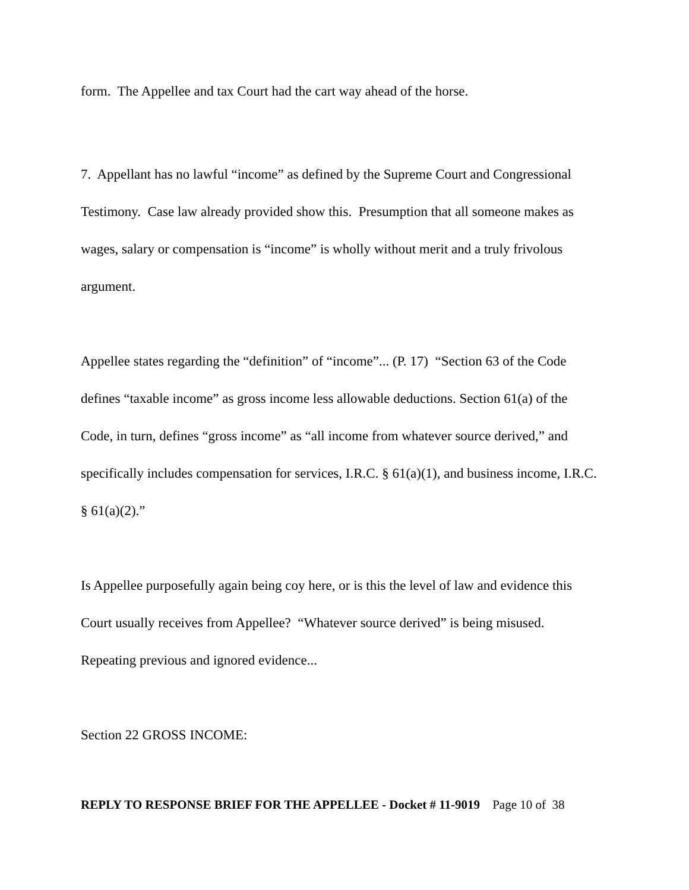form. The Appellee and tax Court had the cart way ahead of the horse.
7. Appellant has no lawful “income” as defined by the Supreme Court and Congressional Testimony. Case law already provided show this. Presumption that all someone makes as wages, salary or compensation is “income” is wholly without merit and a truly frivolous argument.
Appellee states regarding the “definition” of “income”... (P. 17) “Section 63 of the Code defines “taxable income” as gross income less allowable deductions. Section 61(a) of the Code, in turn, defines “gross income” as “all income from whatever source derived,” and specifically includes compensation for services, I.R.C. § 61(a)(1), and business income, I.R.C. § 61(a)(2).”
Is Appellee purposefully again being coy here, or is this the level of law and evidence this Court usually receives from Appellee? “Whatever source derived” is being misused. Repeating previous and ignored evidence...
Section 22 GROSS INCOME:
REPLY TO RESPONSE BRIEF FOR THE APPELLEE - Docket # 11-9019 Page 10 of 38